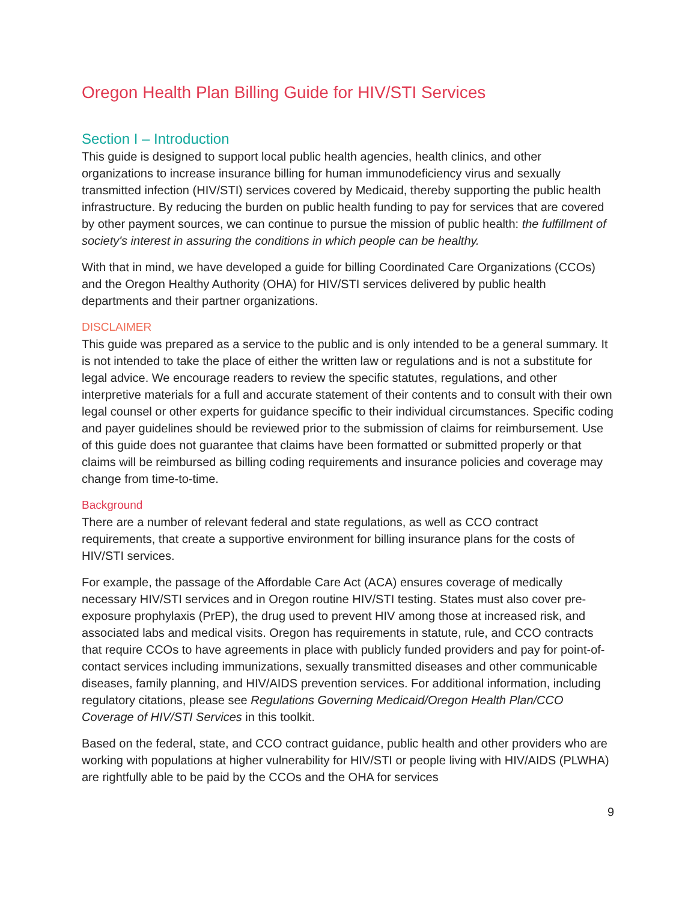Oregon Health Plan Billing Guide for HIV/STI Services
Section I – Introduction
This guide is designed to support local public health agencies, health clinics, and other organizations to increase insurance billing for human immunodeficiency virus and sexually transmitted infection (HIV/STI) services covered by Medicaid, thereby supporting the public health infrastructure. By reducing the burden on public health funding to pay for services that are covered by other payment sources, we can continue to pursue the mission of public health: the fulfillment of society's interest in assuring the conditions in which people can be healthy.
With that in mind, we have developed a guide for billing Coordinated Care Organizations (CCOs) and the Oregon Healthy Authority (OHA) for HIV/STI services delivered by public health departments and their partner organizations.
DISCLAIMER
This guide was prepared as a service to the public and is only intended to be a general summary. It is not intended to take the place of either the written law or regulations and is not a substitute for legal advice. We encourage readers to review the specific statutes, regulations, and other interpretive materials for a full and accurate statement of their contents and to consult with their own legal counsel or other experts for guidance specific to their individual circumstances. Specific coding and payer guidelines should be reviewed prior to the submission of claims for reimbursement. Use of this guide does not guarantee that claims have been formatted or submitted properly or that claims will be reimbursed as billing coding requirements and insurance policies and coverage may change from time-to-time.
Background
There are a number of relevant federal and state regulations, as well as CCO contract requirements, that create a supportive environment for billing insurance plans for the costs of HIV/STI services.
For example, the passage of the Affordable Care Act (ACA) ensures coverage of medically necessary HIV/STI services and in Oregon routine HIV/STI testing. States must also cover pre-exposure prophylaxis (PrEP), the drug used to prevent HIV among those at increased risk, and associated labs and medical visits. Oregon has requirements in statute, rule, and CCO contracts that require CCOs to have agreements in place with publicly funded providers and pay for point-of-contact services including immunizations, sexually transmitted diseases and other communicable diseases, family planning, and HIV/AIDS prevention services. For additional information, including regulatory citations, please see Regulations Governing Medicaid/Oregon Health Plan/CCO Coverage of HIV/STI Services in this toolkit.
Based on the federal, state, and CCO contract guidance, public health and other providers who are working with populations at higher vulnerability for HIV/STI or people living with HIV/AIDS (PLWHA) are rightfully able to be paid by the CCOs and the OHA for services
9